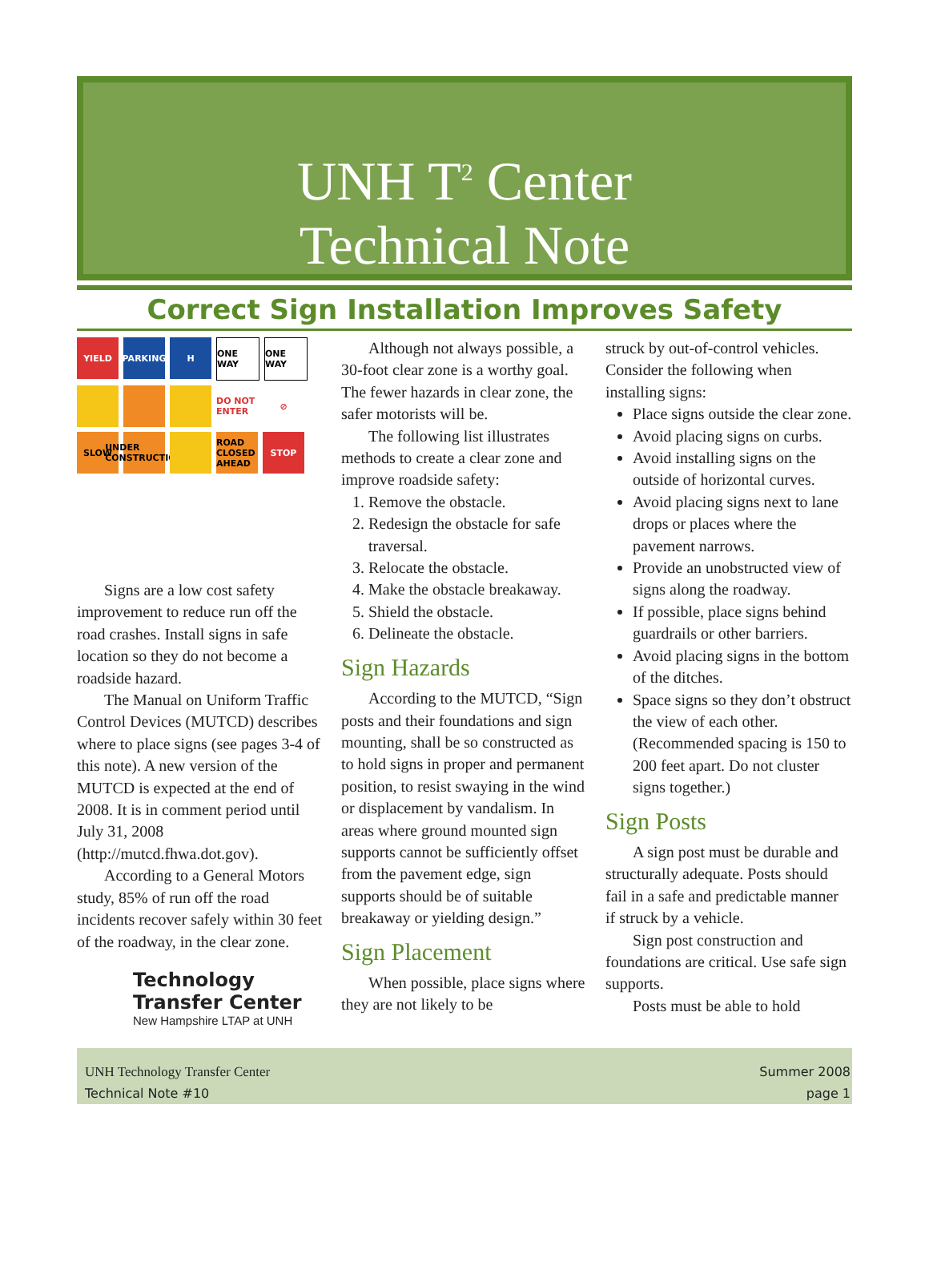UNH T<sup>2</sup> Center
Technical Note
Correct Sign Installation Improves Safety
YIELD PARKING H ONE WAY ONE WAY DO NOT ENTER ⊘ SLOW UNDER CONSTRUCTION ROAD CLOSED AHEAD STOP
Signs are a low cost safety improvement to reduce run off the road crashes. Install signs in safe location so they do not become a roadside hazard.
The Manual on Uniform Traffic Control Devices (MUTCD) describes where to place signs (see pages 3-4 of this note). A new version of the MUTCD is expected at the end of 2008. It is in comment period until July 31, 2008 (http://mutcd.fhwa.dot.gov).
According to a General Motors study, 85% of run off the road incidents recover safely within 30 feet of the roadway, in the clear zone.
Technology Transfer Center
New Hampshire LTAP at UNH
Although not always possible, a 30-foot clear zone is a worthy goal. The fewer hazards in clear zone, the safer motorists will be.
The following list illustrates methods to create a clear zone and improve roadside safety:
1. Remove the obstacle.
2. Redesign the obstacle for safe traversal.
3. Relocate the obstacle.
4. Make the obstacle breakaway.
5. Shield the obstacle.
6. Delineate the obstacle.
Sign Hazards
According to the MUTCD, “Sign posts and their foundations and sign mounting, shall be so constructed as to hold signs in proper and permanent position, to resist swaying in the wind or displacement by vandalism. In areas where ground mounted sign supports cannot be sufficiently offset from the pavement edge, sign supports should be of suitable breakaway or yielding design.”
Sign Placement
When possible, place signs where they are not likely to be
struck by out-of-control vehicles. Consider the following when installing signs:
Place signs outside the clear zone.
Avoid placing signs on curbs.
Avoid installing signs on the outside of horizontal curves.
Avoid placing signs next to lane drops or places where the pavement narrows.
Provide an unobstructed view of signs along the roadway.
If possible, place signs behind guardrails or other barriers.
Avoid placing signs in the bottom of the ditches.
Space signs so they don’t obstruct the view of each other. (Recommended spacing is 150 to 200 feet apart. Do not cluster signs together.)
Sign Posts
A sign post must be durable and structurally adequate. Posts should fail in a safe and predictable manner if struck by a vehicle.
Sign post construction and foundations are critical. Use safe sign supports.
Posts must be able to hold
UNH Technology Transfer Center
Technical Note #10
Summer 2008
page 1